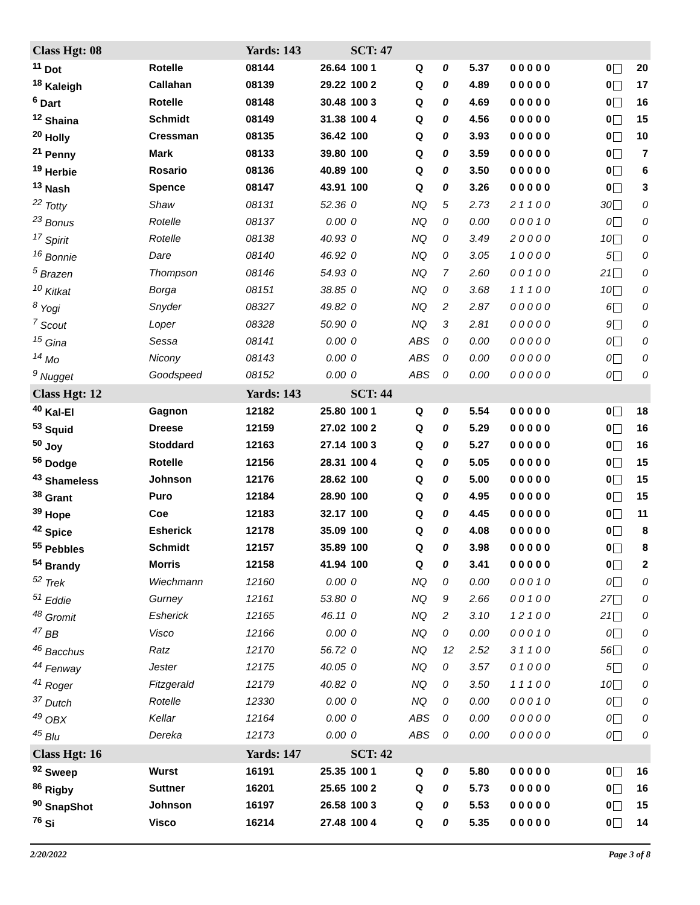| Class Hgt: 08 | | Yards: 143 | | SCT: 47 | | | | | | |
| <sup>11</sup> Dot | Rotelle | 08144 | 26.64 | 100 1 | Q | 0 | 5.37 | 0 0 0 0 0 | 0 | 20 |
| <sup>18</sup> Kaleigh | Callahan | 08139 | 29.22 | 100 2 | Q | 0 | 4.89 | 0 0 0 0 0 | 0 | 17 |
| <sup>6</sup> Dart | Rotelle | 08148 | 30.48 | 100 3 | Q | 0 | 4.69 | 0 0 0 0 0 | 0 | 16 |
| <sup>12</sup> Shaina | Schmidt | 08149 | 31.38 | 100 4 | Q | 0 | 4.56 | 0 0 0 0 0 | 0 | 15 |
| <sup>20</sup> Holly | Cressman | 08135 | 36.42 | 100 | Q | 0 | 3.93 | 0 0 0 0 0 | 0 | 10 |
| <sup>21</sup> Penny | Mark | 08133 | 39.80 | 100 | Q | 0 | 3.59 | 0 0 0 0 0 | 0 | 7 |
| <sup>19</sup> Herbie | Rosario | 08136 | 40.89 | 100 | Q | 0 | 3.50 | 0 0 0 0 0 | 0 | 6 |
| <sup>13</sup> Nash | Spence | 08147 | 43.91 | 100 | Q | 0 | 3.26 | 0 0 0 0 0 | 0 | 3 |
| <sup>22</sup> Totty | Shaw | 08131 | 52.36 | 0 | NQ | 5 | 2.73 | 2 1 1 0 0 | 30 | 0 |
| <sup>23</sup> Bonus | Rotelle | 08137 | 0.00 | 0 | NQ | 0 | 0.00 | 0 0 0 1 0 | 0 | 0 |
| <sup>17</sup> Spirit | Rotelle | 08138 | 40.93 | 0 | NQ | 0 | 3.49 | 2 0 0 0 0 | 10 | 0 |
| <sup>16</sup> Bonnie | Dare | 08140 | 46.92 | 0 | NQ | 0 | 3.05 | 1 0 0 0 0 | 5 | 0 |
| <sup>5</sup> Brazen | Thompson | 08146 | 54.93 | 0 | NQ | 7 | 2.60 | 0 0 1 0 0 | 21 | 0 |
| <sup>10</sup> Kitkat | Borga | 08151 | 38.85 | 0 | NQ | 0 | 3.68 | 1 1 1 0 0 | 10 | 0 |
| <sup>8</sup> Yogi | Snyder | 08327 | 49.82 | 0 | NQ | 2 | 2.87 | 0 0 0 0 0 | 6 | 0 |
| <sup>7</sup> Scout | Loper | 08328 | 50.90 | 0 | NQ | 3 | 2.81 | 0 0 0 0 0 | 9 | 0 |
| <sup>15</sup> Gina | Sessa | 08141 | 0.00 | 0 | ABS | 0 | 0.00 | 0 0 0 0 0 | 0 | 0 |
| <sup>14</sup> Mo | Nicony | 08143 | 0.00 | 0 | ABS | 0 | 0.00 | 0 0 0 0 0 | 0 | 0 |
| <sup>9</sup> Nugget | Goodspeed | 08152 | 0.00 | 0 | ABS | 0 | 0.00 | 0 0 0 0 0 | 0 | 0 |
| Class Hgt: 12 | | Yards: 143 | | SCT: 44 | | | | | | |
| <sup>40</sup> Kal-El | Gagnon | 12182 | 25.80 | 100 1 | Q | 0 | 5.54 | 0 0 0 0 0 | 0 | 18 |
| <sup>53</sup> Squid | Dreese | 12159 | 27.02 | 100 2 | Q | 0 | 5.29 | 0 0 0 0 0 | 0 | 16 |
| <sup>50</sup> Joy | Stoddard | 12163 | 27.14 | 100 3 | Q | 0 | 5.27 | 0 0 0 0 0 | 0 | 16 |
| <sup>56</sup> Dodge | Rotelle | 12156 | 28.31 | 100 4 | Q | 0 | 5.05 | 0 0 0 0 0 | 0 | 15 |
| <sup>43</sup> Shameless | Johnson | 12176 | 28.62 | 100 | Q | 0 | 5.00 | 0 0 0 0 0 | 0 | 15 |
| <sup>38</sup> Grant | Puro | 12184 | 28.90 | 100 | Q | 0 | 4.95 | 0 0 0 0 0 | 0 | 15 |
| <sup>39</sup> Hope | Coe | 12183 | 32.17 | 100 | Q | 0 | 4.45 | 0 0 0 0 0 | 0 | 11 |
| <sup>42</sup> Spice | Esherick | 12178 | 35.09 | 100 | Q | 0 | 4.08 | 0 0 0 0 0 | 0 | 8 |
| <sup>55</sup> Pebbles | Schmidt | 12157 | 35.89 | 100 | Q | 0 | 3.98 | 0 0 0 0 0 | 0 | 8 |
| <sup>54</sup> Brandy | Morris | 12158 | 41.94 | 100 | Q | 0 | 3.41 | 0 0 0 0 0 | 0 | 2 |
| <sup>52</sup> Trek | Wiechmann | 12160 | 0.00 | 0 | NQ | 0 | 0.00 | 0 0 0 1 0 | 0 | 0 |
| <sup>51</sup> Eddie | Gurney | 12161 | 53.80 | 0 | NQ | 9 | 2.66 | 0 0 1 0 0 | 27 | 0 |
| <sup>48</sup> Gromit | Esherick | 12165 | 46.11 | 0 | NQ | 2 | 3.10 | 1 2 1 0 0 | 21 | 0 |
| <sup>47</sup> BB | Visco | 12166 | 0.00 | 0 | NQ | 0 | 0.00 | 0 0 0 1 0 | 0 | 0 |
| <sup>46</sup> Bacchus | Ratz | 12170 | 56.72 | 0 | NQ | 12 | 2.52 | 3 1 1 0 0 | 56 | 0 |
| <sup>44</sup> Fenway | Jester | 12175 | 40.05 | 0 | NQ | 0 | 3.57 | 0 1 0 0 0 | 5 | 0 |
| <sup>41</sup> Roger | Fitzgerald | 12179 | 40.82 | 0 | NQ | 0 | 3.50 | 1 1 1 0 0 | 10 | 0 |
| <sup>37</sup> Dutch | Rotelle | 12330 | 0.00 | 0 | NQ | 0 | 0.00 | 0 0 0 1 0 | 0 | 0 |
| <sup>49</sup> OBX | Kellar | 12164 | 0.00 | 0 | ABS | 0 | 0.00 | 0 0 0 0 0 | 0 | 0 |
| <sup>45</sup> Blu | Dereka | 12173 | 0.00 | 0 | ABS | 0 | 0.00 | 0 0 0 0 0 | 0 | 0 |
| Class Hgt: 16 | | Yards: 147 | | SCT: 42 | | | | | | |
| <sup>92</sup> Sweep | Wurst | 16191 | 25.35 | 100 1 | Q | 0 | 5.80 | 0 0 0 0 0 | 0 | 16 |
| <sup>86</sup> Rigby | Suttner | 16201 | 25.65 | 100 2 | Q | 0 | 5.73 | 0 0 0 0 0 | 0 | 16 |
| <sup>90</sup> SnapShot | Johnson | 16197 | 26.58 | 100 3 | Q | 0 | 5.53 | 0 0 0 0 0 | 0 | 15 |
| <sup>76</sup> Si | Visco | 16214 | 27.48 | 100 4 | Q | 0 | 5.35 | 0 0 0 0 0 | 0 | 14 |
2/20/2022 Page 3 of 8